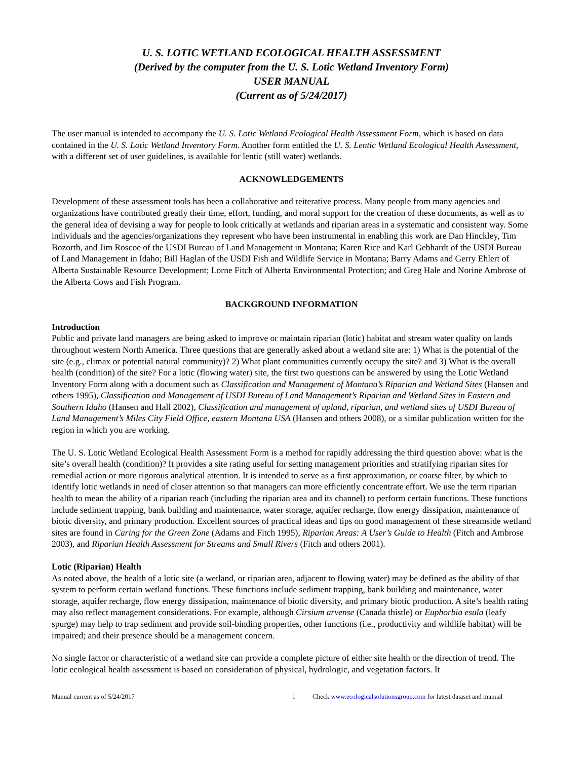U. S. LOTIC WETLAND ECOLOGICAL HEALTH ASSESSMENT
(Derived by the computer from the U. S. Lotic Wetland Inventory Form)
USER MANUAL
(Current as of 5/24/2017)
The user manual is intended to accompany the U. S. Lotic Wetland Ecological Health Assessment Form, which is based on data contained in the U. S. Lotic Wetland Inventory Form. Another form entitled the U. S. Lentic Wetland Ecological Health Assessment, with a different set of user guidelines, is available for lentic (still water) wetlands.
ACKNOWLEDGEMENTS
Development of these assessment tools has been a collaborative and reiterative process. Many people from many agencies and organizations have contributed greatly their time, effort, funding, and moral support for the creation of these documents, as well as to the general idea of devising a way for people to look critically at wetlands and riparian areas in a systematic and consistent way. Some individuals and the agencies/organizations they represent who have been instrumental in enabling this work are Dan Hinckley, Tim Bozorth, and Jim Roscoe of the USDI Bureau of Land Management in Montana; Karen Rice and Karl Gebhardt of the USDI Bureau of Land Management in Idaho; Bill Haglan of the USDI Fish and Wildlife Service in Montana; Barry Adams and Gerry Ehlert of Alberta Sustainable Resource Development; Lorne Fitch of Alberta Environmental Protection; and Greg Hale and Norine Ambrose of the Alberta Cows and Fish Program.
BACKGROUND INFORMATION
Introduction
Public and private land managers are being asked to improve or maintain riparian (lotic) habitat and stream water quality on lands throughout western North America. Three questions that are generally asked about a wetland site are: 1) What is the potential of the site (e.g., climax or potential natural community)? 2) What plant communities currently occupy the site? and 3) What is the overall health (condition) of the site? For a lotic (flowing water) site, the first two questions can be answered by using the Lotic Wetland Inventory Form along with a document such as Classification and Management of Montana’s Riparian and Wetland Sites (Hansen and others 1995), Classification and Management of USDI Bureau of Land Management’s Riparian and Wetland Sites in Eastern and Southern Idaho (Hansen and Hall 2002), Classification and management of upland, riparian, and wetland sites of USDI Bureau of Land Management’s Miles City Field Office, eastern Montana USA (Hansen and others 2008), or a similar publication written for the region in which you are working.
The U. S. Lotic Wetland Ecological Health Assessment Form is a method for rapidly addressing the third question above: what is the site’s overall health (condition)? It provides a site rating useful for setting management priorities and stratifying riparian sites for remedial action or more rigorous analytical attention. It is intended to serve as a first approximation, or coarse filter, by which to identify lotic wetlands in need of closer attention so that managers can more efficiently concentrate effort. We use the term riparian health to mean the ability of a riparian reach (including the riparian area and its channel) to perform certain functions. These functions include sediment trapping, bank building and maintenance, water storage, aquifer recharge, flow energy dissipation, maintenance of biotic diversity, and primary production. Excellent sources of practical ideas and tips on good management of these streamside wetland sites are found in Caring for the Green Zone (Adams and Fitch 1995), Riparian Areas: A User’s Guide to Health (Fitch and Ambrose 2003), and Riparian Health Assessment for Streams and Small Rivers (Fitch and others 2001).
Lotic (Riparian) Health
As noted above, the health of a lotic site (a wetland, or riparian area, adjacent to flowing water) may be defined as the ability of that system to perform certain wetland functions. These functions include sediment trapping, bank building and maintenance, water storage, aquifer recharge, flow energy dissipation, maintenance of biotic diversity, and primary biotic production. A site’s health rating may also reflect management considerations. For example, although Cirsium arvense (Canada thistle) or Euphorbia esula (leafy spurge) may help to trap sediment and provide soil-binding properties, other functions (i.e., productivity and wildlife habitat) will be impaired; and their presence should be a management concern.
No single factor or characteristic of a wetland site can provide a complete picture of either site health or the direction of trend. The lotic ecological health assessment is based on consideration of physical, hydrologic, and vegetation factors. It
Manual current as of 5/24/2017 1 Check www.ecologicalsolutionsgroup.com for latest dataset and manual